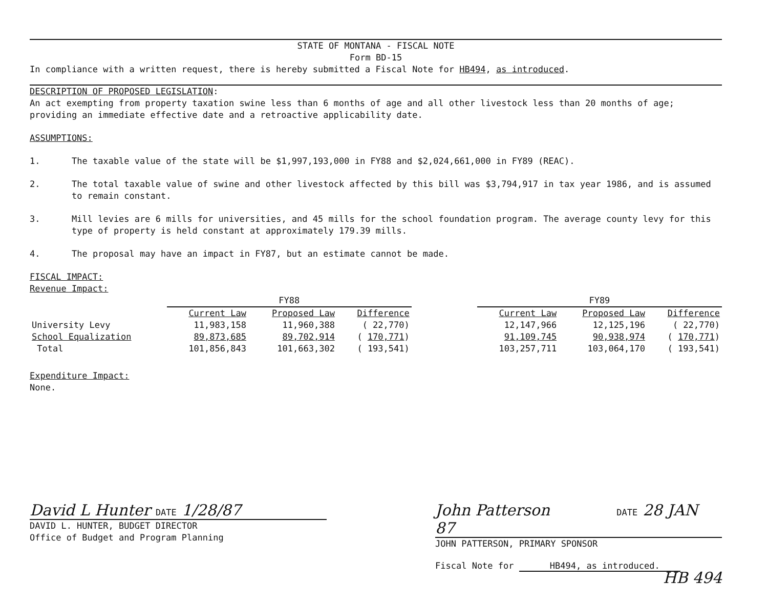STATE OF MONTANA - FISCAL NOTE
Form BD-15
In compliance with a written request, there is hereby submitted a Fiscal Note for HB494, as introduced.
DESCRIPTION OF PROPOSED LEGISLATION:
An act exempting from property taxation swine less than 6 months of age and all other livestock less than 20 months of age; providing an immediate effective date and a retroactive applicability date.
ASSUMPTIONS:
1. The taxable value of the state will be $1,997,193,000 in FY88 and $2,024,661,000 in FY89 (REAC).
2. The total taxable value of swine and other livestock affected by this bill was $3,794,917 in tax year 1986, and is assumed to remain constant.
3. Mill levies are 6 mills for universities, and 45 mills for the school foundation program. The average county levy for this type of property is held constant at approximately 179.39 mills.
4. The proposal may have an impact in FY87, but an estimate cannot be made.
FISCAL IMPACT:
Revenue Impact:
| | FY88 | | | | FY89 | | |
| --- | --- | --- | --- | --- | --- | --- | --- |
| | Current Law | Proposed Law | Difference | | Current Law | Proposed Law | Difference |
| University Levy | 11,983,158 | 11,960,388 | ( 22,770) | | 12,147,966 | 12,125,196 | ( 22,770) |
| School Equalization | 89,873,685 | 89,702,914 | ( 170,771 ) | | 91,109,745 | 90,938,974 | ( 170,771 ) |
| Total | 101,856,843 | 101,663,302 | ( 193,541) | | 103,257,711 | 103,064,170 | ( 193,541) |
Expenditure Impact:
None.
David L Hunter DATE 1/28/87
DAVID L. HUNTER, BUDGET DIRECTOR
Office of Budget and Program Planning
John Patterson DATE 28 JAN 87
JOHN PATTERSON, PRIMARY SPONSOR
Fiscal Note for HB494, as introduced.
HB 494